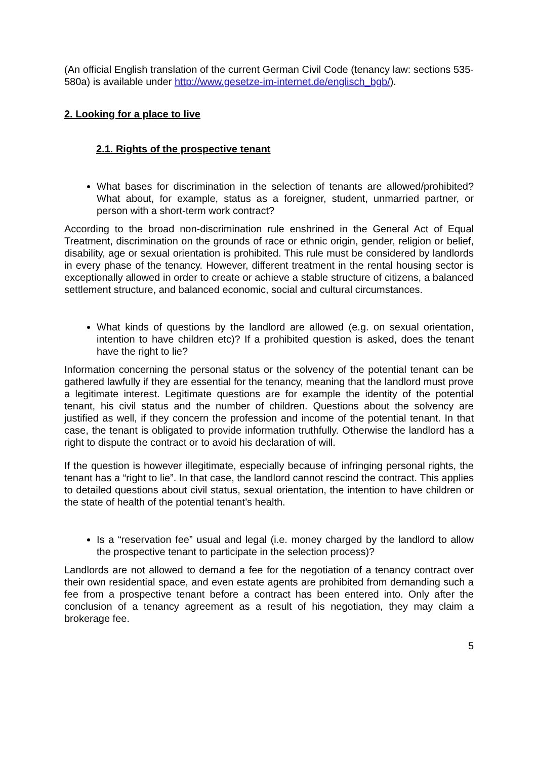(An official English translation of the current German Civil Code (tenancy law: sections 535-580a) is available under http://www.gesetze-im-internet.de/englisch_bgb/).
2. Looking for a place to live
2.1. Rights of the prospective tenant
What bases for discrimination in the selection of tenants are allowed/prohibited? What about, for example, status as a foreigner, student, unmarried partner, or person with a short-term work contract?
According to the broad non-discrimination rule enshrined in the General Act of Equal Treatment, discrimination on the grounds of race or ethnic origin, gender, religion or belief, disability, age or sexual orientation is prohibited. This rule must be considered by landlords in every phase of the tenancy. However, different treatment in the rental housing sector is exceptionally allowed in order to create or achieve a stable structure of citizens, a balanced settlement structure, and balanced economic, social and cultural circumstances.
What kinds of questions by the landlord are allowed (e.g. on sexual orientation, intention to have children etc)? If a prohibited question is asked, does the tenant have the right to lie?
Information concerning the personal status or the solvency of the potential tenant can be gathered lawfully if they are essential for the tenancy, meaning that the landlord must prove a legitimate interest. Legitimate questions are for example the identity of the potential tenant, his civil status and the number of children. Questions about the solvency are justified as well, if they concern the profession and income of the potential tenant. In that case, the tenant is obligated to provide information truthfully. Otherwise the landlord has a right to dispute the contract or to avoid his declaration of will.
If the question is however illegitimate, especially because of infringing personal rights, the tenant has a “right to lie”. In that case, the landlord cannot rescind the contract. This applies to detailed questions about civil status, sexual orientation, the intention to have children or the state of health of the potential tenant’s health.
Is a “reservation fee” usual and legal (i.e. money charged by the landlord to allow the prospective tenant to participate in the selection process)?
Landlords are not allowed to demand a fee for the negotiation of a tenancy contract over their own residential space, and even estate agents are prohibited from demanding such a fee from a prospective tenant before a contract has been entered into. Only after the conclusion of a tenancy agreement as a result of his negotiation, they may claim a brokerage fee.
5